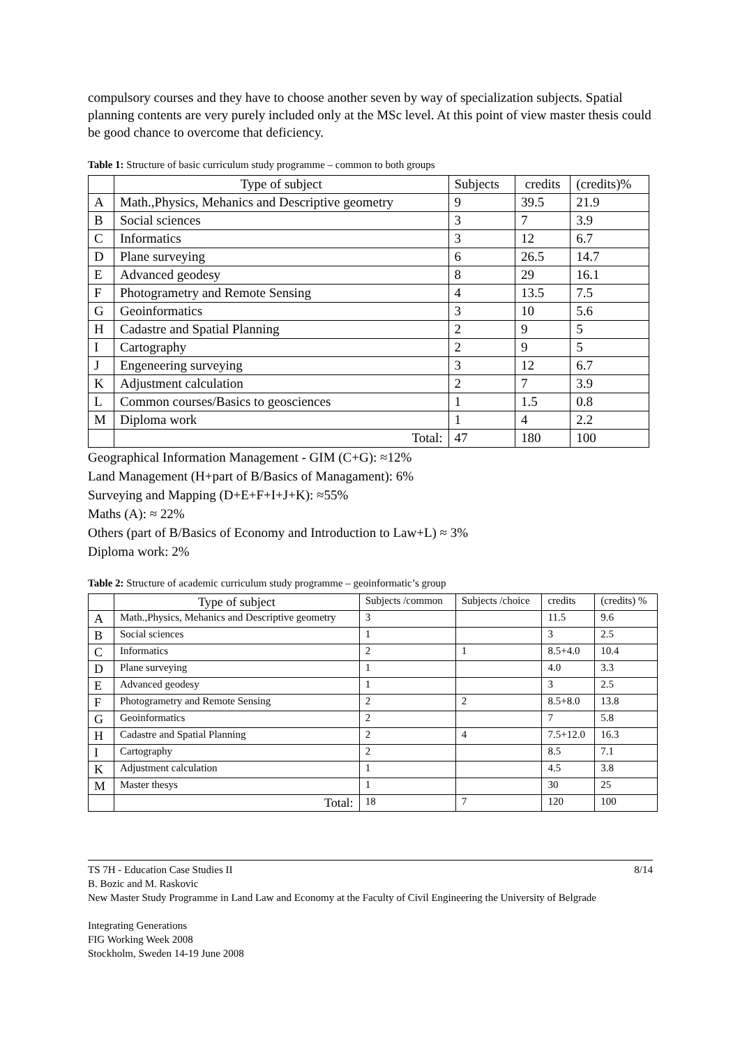compulsory courses and they have to choose another seven by way of specialization subjects. Spatial planning contents are very purely included only at the MSc level. At this point of view master thesis could be good chance to overcome that deficiency.
Table 1: Structure of basic curriculum study programme – common to both groups
| | Type of subject | Subjects | credits | (credits)% |
| --- | --- | --- | --- | --- |
| A | Math.,Physics, Mehanics and Descriptive geometry | 9 | 39.5 | 21.9 |
| B | Social sciences | 3 | 7 | 3.9 |
| C | Informatics | 3 | 12 | 6.7 |
| D | Plane surveying | 6 | 26.5 | 14.7 |
| E | Advanced geodesy | 8 | 29 | 16.1 |
| F | Photogrametry and Remote Sensing | 4 | 13.5 | 7.5 |
| G | Geoinformatics | 3 | 10 | 5.6 |
| H | Cadastre and Spatial Planning | 2 | 9 | 5 |
| I | Cartography | 2 | 9 | 5 |
| J | Engeneering surveying | 3 | 12 | 6.7 |
| K | Adjustment calculation | 2 | 7 | 3.9 |
| L | Common courses/Basics to geosciences | 1 | 1.5 | 0.8 |
| M | Diploma work | 1 | 4 | 2.2 |
| | Total: | 47 | 180 | 100 |
Geographical Information Management - GIM (C+G): ≈12%
Land Management (H+part of B/Basics of Managament): 6%
Surveying and Mapping (D+E+F+I+J+K): ≈55%
Maths (A): ≈ 22%
Others (part of B/Basics of Economy and Introduction to Law+L) ≈ 3%
Diploma work: 2%
Table 2: Structure of academic curriculum study programme – geoinformatic’s group
| | Type of subject | Subjects /common | Subjects /choice | credits | (credits) % |
| A | Math.,Physics, Mehanics and Descriptive geometry | 3 | | 11.5 | 9.6 |
| B | Social sciences | 1 | | 3 | 2.5 |
| C | Informatics | 2 | 1 | 8.5+4.0 | 10.4 |
| D | Plane surveying | 1 | | 4.0 | 3.3 |
| E | Advanced geodesy | 1 | | 3 | 2.5 |
| F | Photogrametry and Remote Sensing | 2 | 2 | 8.5+8.0 | 13.8 |
| G | Geoinformatics | 2 | | 7 | 5.8 |
| H | Cadastre and Spatial Planning | 2 | 4 | 7.5+12.0 | 16.3 |
| I | Cartography | 2 | | 8.5 | 7.1 |
| K | Adjustment calculation | 1 | | 4.5 | 3.8 |
| M | Master thesys | 1 | | 30 | 25 |
| | Total: | 18 | 7 | 120 | 100 |
TS 7H - Education Case Studies II 8/14
B. Bozic and M. Raskovic
New Master Study Programme in Land Law and Economy at the Faculty of Civil Engineering the University of Belgrade
Integrating Generations
FIG Working Week 2008
Stockholm, Sweden 14-19 June 2008